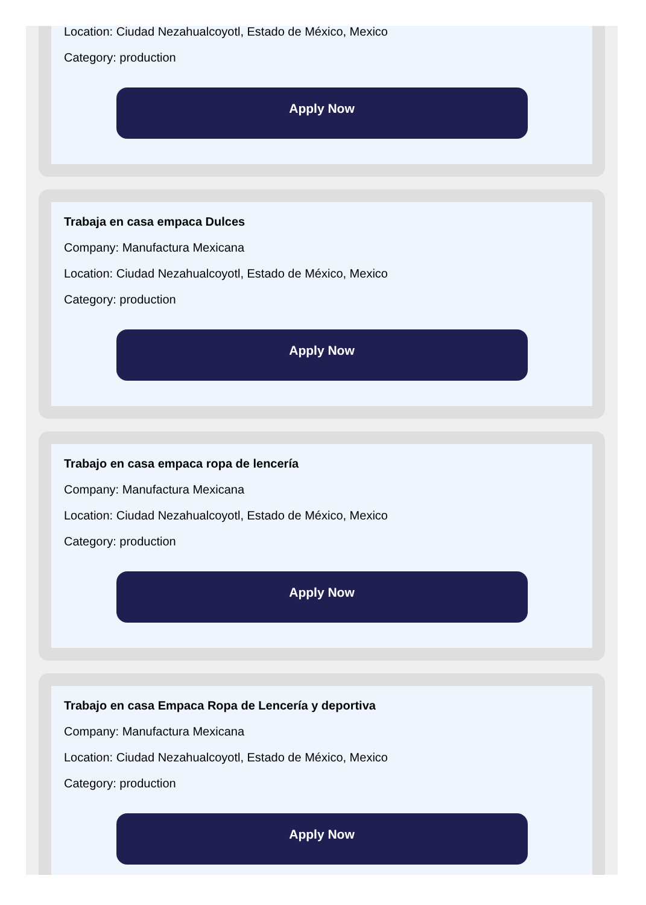Location: Ciudad Nezahualcoyotl, Estado de México, Mexico
Category: production
Apply Now
Trabaja en casa empaca Dulces
Company: Manufactura Mexicana
Location: Ciudad Nezahualcoyotl, Estado de México, Mexico
Category: production
Apply Now
Trabajo en casa empaca ropa de lencería
Company: Manufactura Mexicana
Location: Ciudad Nezahualcoyotl, Estado de México, Mexico
Category: production
Apply Now
Trabajo en casa Empaca Ropa de Lencería y deportiva
Company: Manufactura Mexicana
Location: Ciudad Nezahualcoyotl, Estado de México, Mexico
Category: production
Apply Now